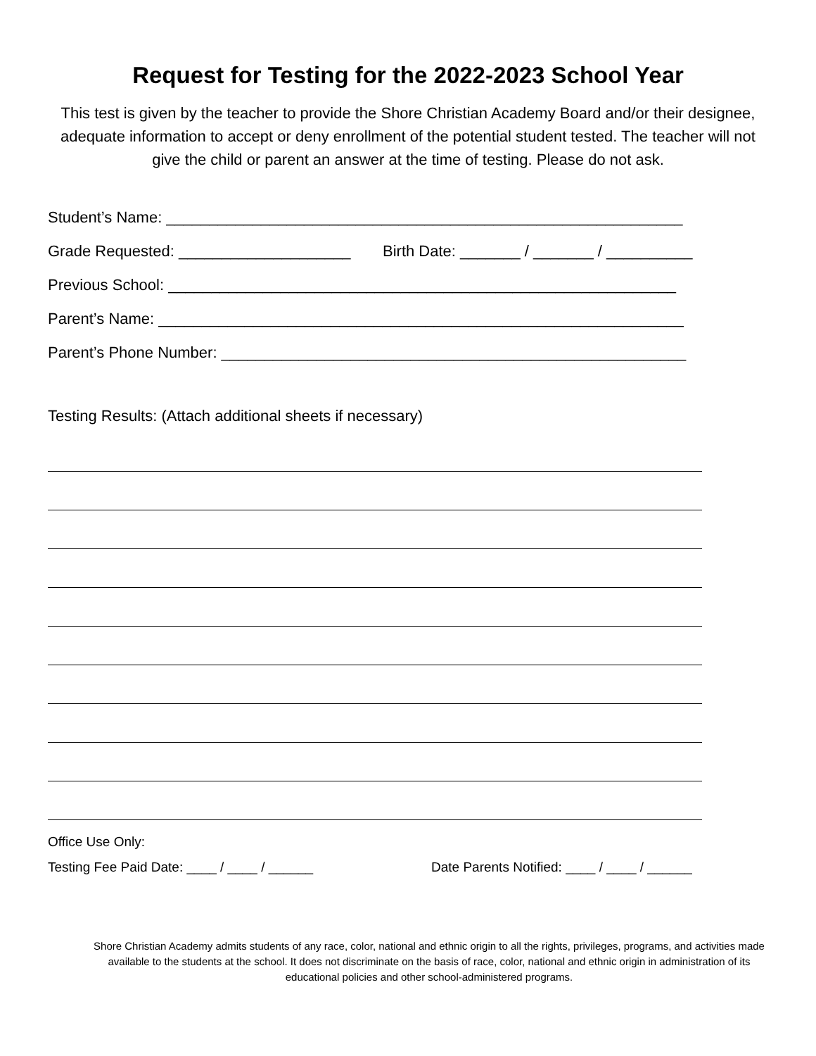Request for Testing for the 2022-2023 School Year
This test is given by the teacher to provide the Shore Christian Academy Board and/or their designee, adequate information to accept or deny enrollment of the potential student tested. The teacher will not give the child or parent an answer at the time of testing. Please do not ask.
Student’s Name: ____________________________________________________________
Grade Requested: ____________________ Birth Date: _______ / _______ / __________
Previous School: ___________________________________________________________
Parent’s Name: _____________________________________________________________
Parent’s Phone Number: ______________________________________________________
Testing Results: (Attach additional sheets if necessary)
Office Use Only:
Testing Fee Paid Date: ____ / ____ / ______ Date Parents Notified: ____ / ____ / ______
Shore Christian Academy admits students of any race, color, national and ethnic origin to all the rights, privileges, programs, and activities made available to the students at the school. It does not discriminate on the basis of race, color, national and ethnic origin in administration of its educational policies and other school-administered programs.